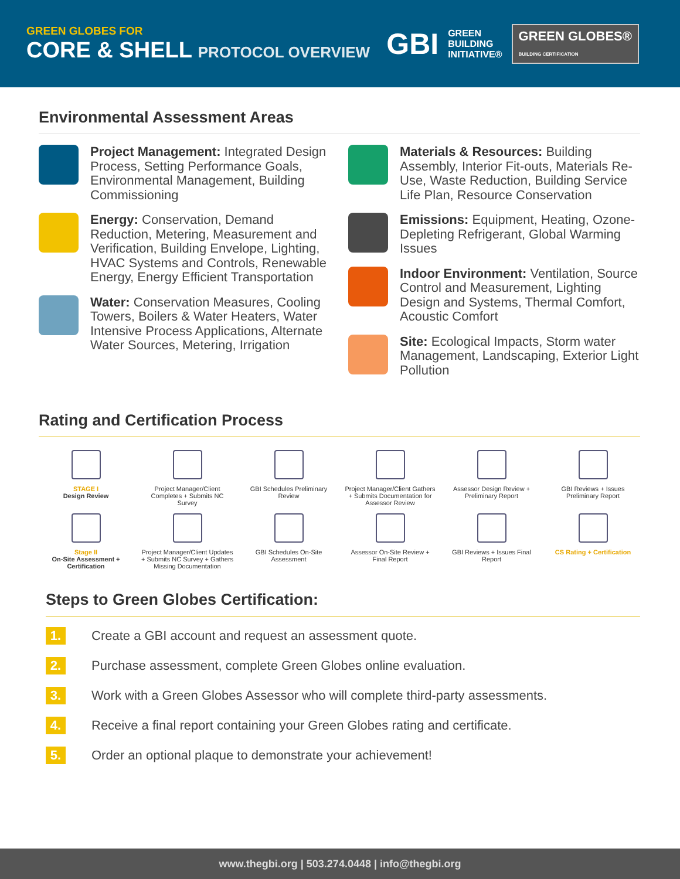GREEN GLOBES FOR
CORE & SHELL PROTOCOL OVERVIEW
GBI GREEN
BUILDING
INITIATIVE® GREEN GLOBES®
BUILDING CERTIFICATION
Environmental Assessment Areas
Project Management: Integrated Design Process, Setting Performance Goals, Environmental Management, Building Commissioning
Energy: Conservation, Demand Reduction, Metering, Measurement and Verification, Building Envelope, Lighting, HVAC Systems and Controls, Renewable Energy, Energy Efficient Transportation
Water: Conservation Measures, Cooling Towers, Boilers & Water Heaters, Water Intensive Process Applications, Alternate Water Sources, Metering, Irrigation
Materials & Resources: Building Assembly, Interior Fit-outs, Materials Re-Use, Waste Reduction, Building Service Life Plan, Resource Conservation
Emissions: Equipment, Heating, Ozone-Depleting Refrigerant, Global Warming Issues
Indoor Environment: Ventilation, Source Control and Measurement, Lighting Design and Systems, Thermal Comfort, Acoustic Comfort
Site: Ecological Impacts, Storm water Management, Landscaping, Exterior Light Pollution
Rating and Certification Process
STAGE I
Design Review
Project Manager/Client Completes + Submits NC Survey
GBI Schedules Preliminary Review
Project Manager/Client Gathers + Submits Documentation for Assessor Review
Assessor Design Review + Preliminary Report
GBI Reviews + Issues Preliminary Report
Stage II
On-Site Assessment + Certification
Project Manager/Client Updates + Submits NC Survey + Gathers Missing Documentation
GBI Schedules On-Site Assessment
Assessor On-Site Review + Final Report
GBI Reviews + Issues Final Report
CS Rating + Certification
Steps to Green Globes Certification:
1.
Create a GBI account and request an assessment quote.
2.
Purchase assessment, complete Green Globes online evaluation.
3.
Work with a Green Globes Assessor who will complete third-party assessments.
4.
Receive a final report containing your Green Globes rating and certificate.
5.
Order an optional plaque to demonstrate your achievement!
www.thegbi.org | 503.274.0448 | info@thegbi.org